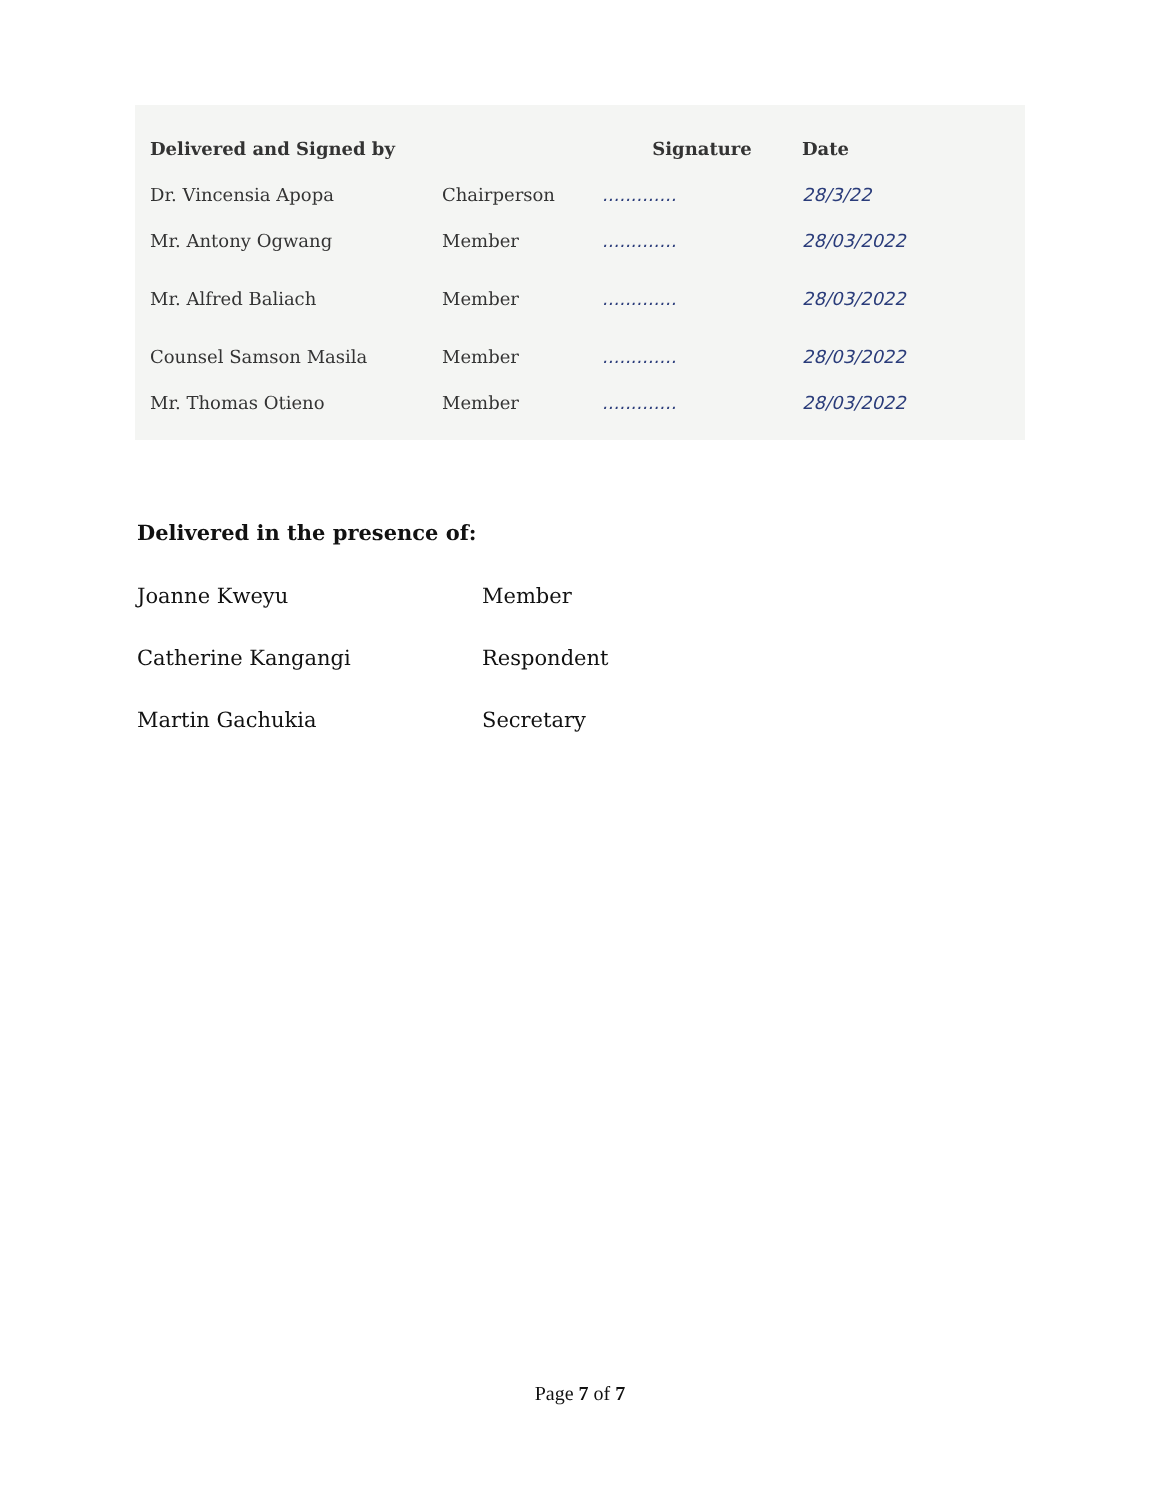| Delivered and Signed by | | Signature | Date |
| Dr. Vincensia Apopa | Chairperson | ............. | 28/3/22 |
| Mr. Antony Ogwang | Member | ............. | 28/03/2022 |
| Mr. Alfred Baliach | Member | ............. | 28/03/2022 |
| Counsel Samson Masila | Member | ............. | 28/03/2022 |
| Mr. Thomas Otieno | Member | ............. | 28/03/2022 |
Delivered in the presence of:
| Joanne Kweyu | Member |
| Catherine Kangangi | Respondent |
| Martin Gachukia | Secretary |
Page 7 of 7